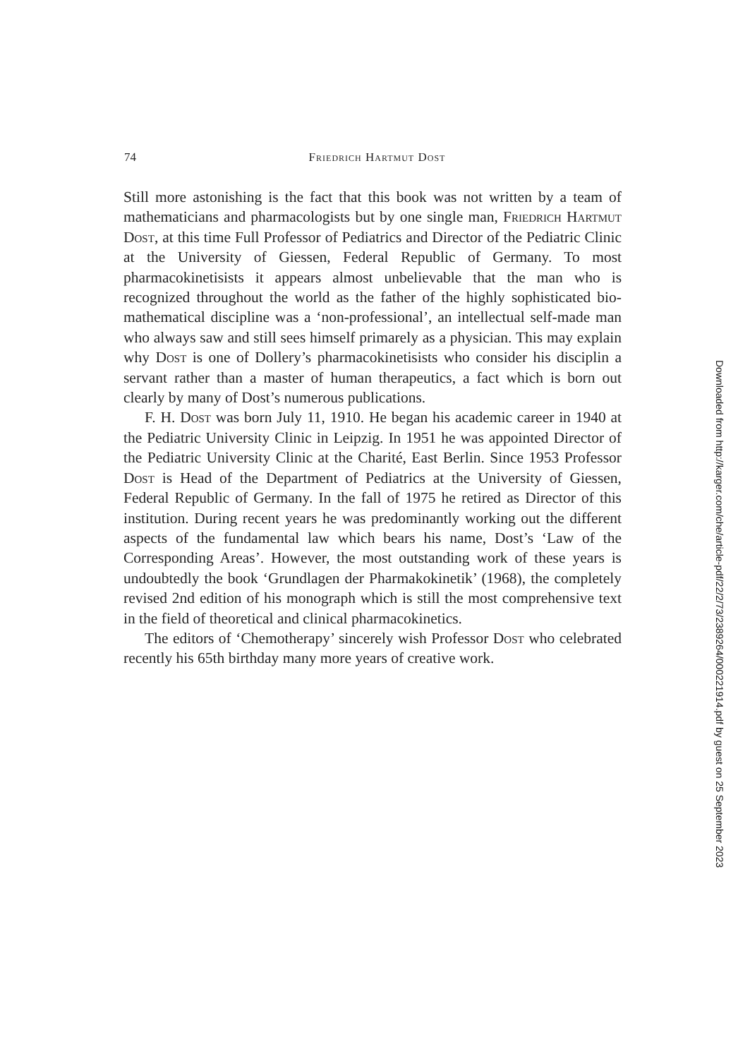74 Friedrich Hartmut Dost
Still more astonishing is the fact that this book was not written by a team of mathematicians and pharmacologists but by one single man, Friedrich Hartmut Dost, at this time Full Professor of Pediatrics and Director of the Pediatric Clinic at the University of Giessen, Federal Republic of Germany. To most pharmacokinetisists it appears almost unbelievable that the man who is recognized throughout the world as the father of the highly sophisticated bio-mathematical discipline was a ‘non-professional’, an intellectual self-made man who always saw and still sees himself primarely as a physician. This may explain why Dost is one of Dollery’s pharmacokinetisists who consider his disciplin a servant rather than a master of human therapeutics, a fact which is born out clearly by many of Dost’s numerous publications.
F. H. Dost was born July 11, 1910. He began his academic career in 1940 at the Pediatric University Clinic in Leipzig. In 1951 he was appointed Director of the Pediatric University Clinic at the Charité, East Berlin. Since 1953 Professor Dost is Head of the Department of Pediatrics at the University of Giessen, Federal Republic of Germany. In the fall of 1975 he retired as Director of this institution. During recent years he was predominantly working out the different aspects of the fundamental law which bears his name, Dost’s ‘Law of the Corresponding Areas’. However, the most outstanding work of these years is undoubtedly the book ‘Grundlagen der Pharmakokinetik’ (1968), the completely revised 2nd edition of his monograph which is still the most comprehensive text in the field of theoretical and clinical pharmacokinetics.
The editors of ‘Chemotherapy’ sincerely wish Professor Dost who celebrated recently his 65th birthday many more years of creative work.
Downloaded from http://karger.com/che/article-pdf/22/2/73/2389264/000221914.pdf by guest on 25 September 2023